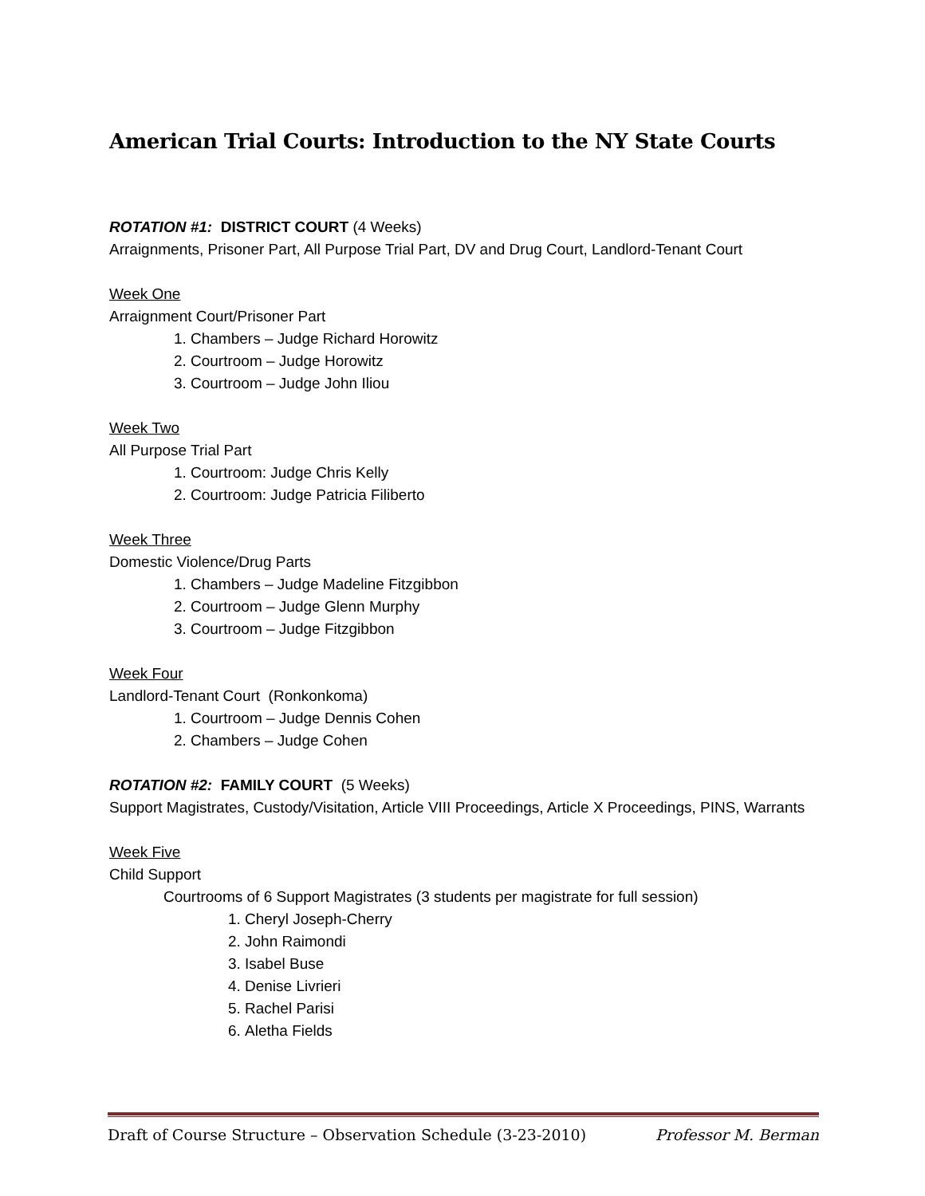American Trial Courts: Introduction to the NY State Courts
ROTATION #1: DISTRICT COURT (4 Weeks)
Arraignments, Prisoner Part, All Purpose Trial Part, DV and Drug Court, Landlord-Tenant Court
Week One
Arraignment Court/Prisoner Part
1. Chambers – Judge Richard Horowitz
2. Courtroom – Judge Horowitz
3. Courtroom – Judge John Iliou
Week Two
All Purpose Trial Part
1. Courtroom: Judge Chris Kelly
2. Courtroom: Judge Patricia Filiberto
Week Three
Domestic Violence/Drug Parts
1. Chambers – Judge Madeline Fitzgibbon
2. Courtroom – Judge Glenn Murphy
3. Courtroom – Judge Fitzgibbon
Week Four
Landlord-Tenant Court (Ronkonkoma)
1. Courtroom – Judge Dennis Cohen
2. Chambers – Judge Cohen
ROTATION #2: FAMILY COURT (5 Weeks)
Support Magistrates, Custody/Visitation, Article VIII Proceedings, Article X Proceedings, PINS, Warrants
Week Five
Child Support
Courtrooms of 6 Support Magistrates (3 students per magistrate for full session)
1. Cheryl Joseph-Cherry
2. John Raimondi
3. Isabel Buse
4. Denise Livrieri
5. Rachel Parisi
6. Aletha Fields
Draft of Course Structure – Observation Schedule (3-23-2010) Professor M. Berman